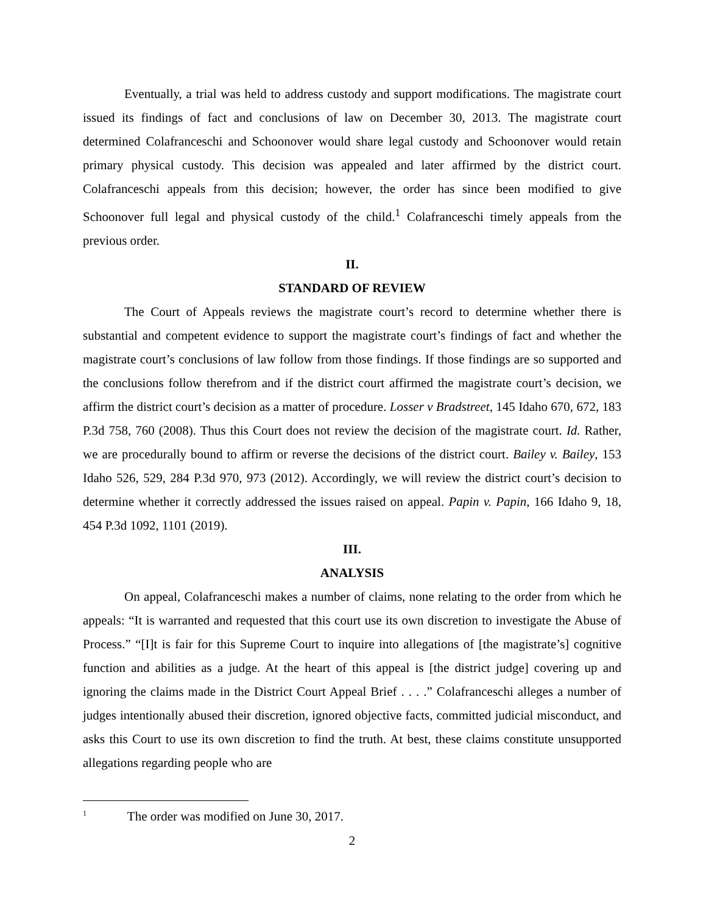Eventually, a trial was held to address custody and support modifications. The magistrate court issued its findings of fact and conclusions of law on December 30, 2013. The magistrate court determined Colafranceschi and Schoonover would share legal custody and Schoonover would retain primary physical custody. This decision was appealed and later affirmed by the district court. Colafranceschi appeals from this decision; however, the order has since been modified to give Schoonover full legal and physical custody of the child.<sup>1</sup> Colafranceschi timely appeals from the previous order.
II.
STANDARD OF REVIEW
The Court of Appeals reviews the magistrate court’s record to determine whether there is substantial and competent evidence to support the magistrate court’s findings of fact and whether the magistrate court’s conclusions of law follow from those findings. If those findings are so supported and the conclusions follow therefrom and if the district court affirmed the magistrate court’s decision, we affirm the district court’s decision as a matter of procedure. Losser v Bradstreet, 145 Idaho 670, 672, 183 P.3d 758, 760 (2008). Thus this Court does not review the decision of the magistrate court. Id. Rather, we are procedurally bound to affirm or reverse the decisions of the district court. Bailey v. Bailey, 153 Idaho 526, 529, 284 P.3d 970, 973 (2012). Accordingly, we will review the district court’s decision to determine whether it correctly addressed the issues raised on appeal. Papin v. Papin, 166 Idaho 9, 18, 454 P.3d 1092, 1101 (2019).
III.
ANALYSIS
On appeal, Colafranceschi makes a number of claims, none relating to the order from which he appeals: “It is warranted and requested that this court use its own discretion to investigate the Abuse of Process.” “[I]t is fair for this Supreme Court to inquire into allegations of [the magistrate’s] cognitive function and abilities as a judge. At the heart of this appeal is [the district judge] covering up and ignoring the claims made in the District Court Appeal Brief . . . .” Colafranceschi alleges a number of judges intentionally abused their discretion, ignored objective facts, committed judicial misconduct, and asks this Court to use its own discretion to find the truth. At best, these claims constitute unsupported allegations regarding people who are
<sup>1</sup> The order was modified on June 30, 2017.
2